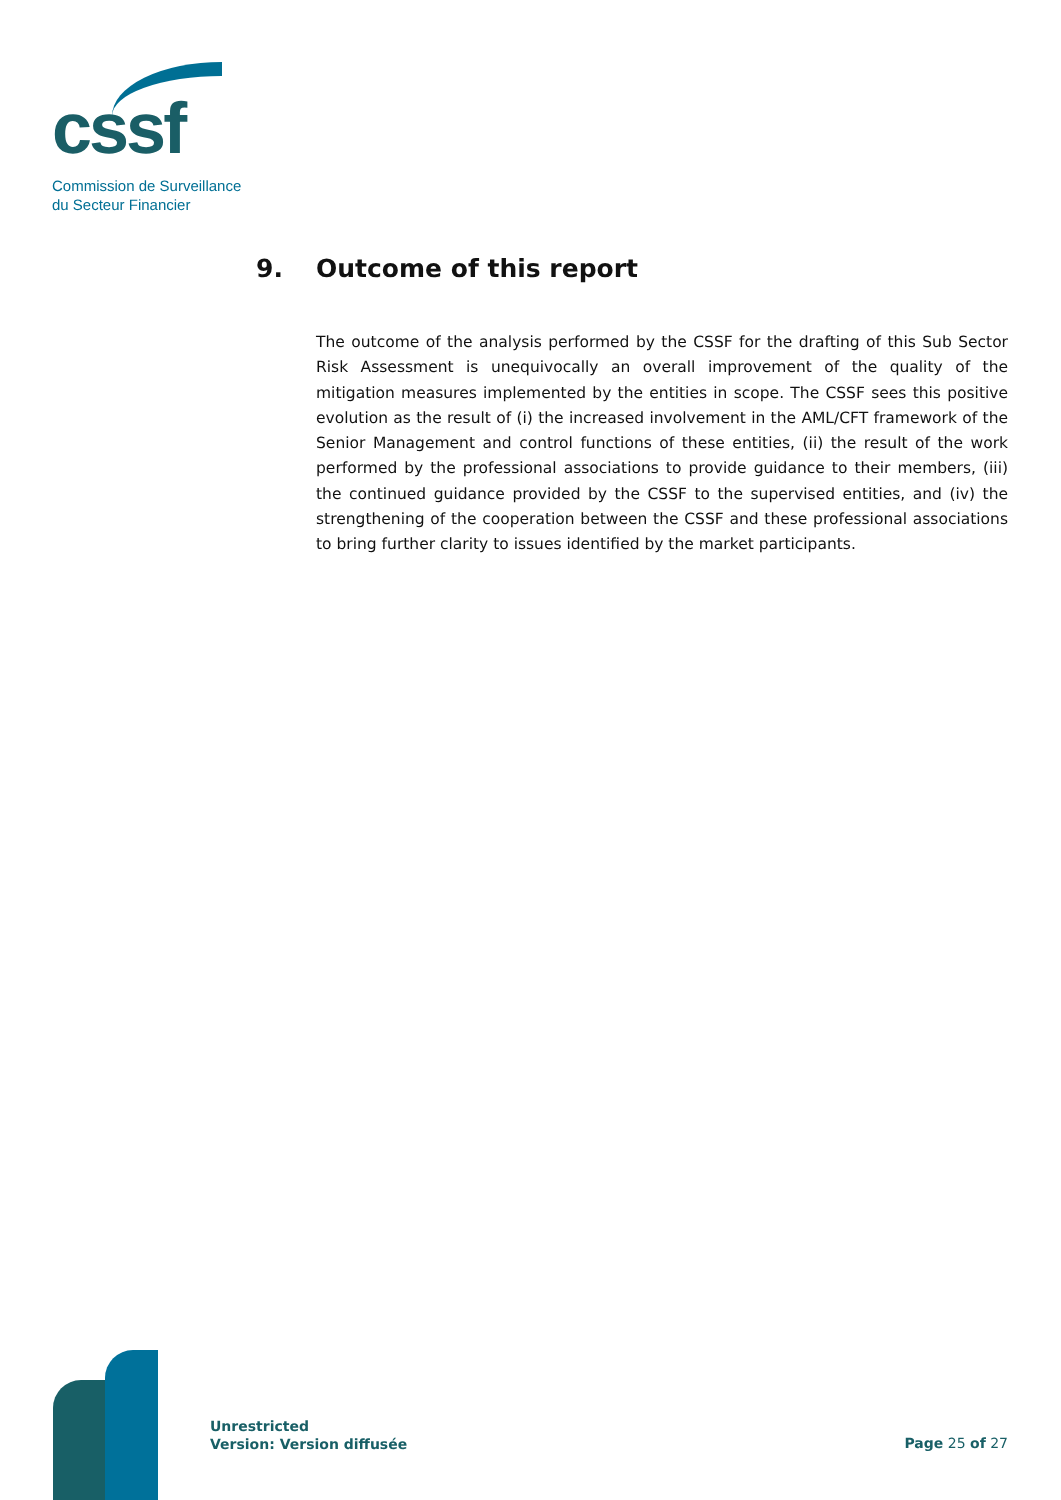cssf
Commission de Surveillance
du Secteur Financier
9. Outcome of this report
The outcome of the analysis performed by the CSSF for the drafting of this Sub Sector Risk Assessment is unequivocally an overall improvement of the quality of the mitigation measures implemented by the entities in scope. The CSSF sees this positive evolution as the result of (i) the increased involvement in the AML/CFT framework of the Senior Management and control functions of these entities, (ii) the result of the work performed by the professional associations to provide guidance to their members, (iii) the continued guidance provided by the CSSF to the supervised entities, and (iv) the strengthening of the cooperation between the CSSF and these professional associations to bring further clarity to issues identified by the market participants.
Unrestricted
Version: Version diffusée
Page 25 of 27